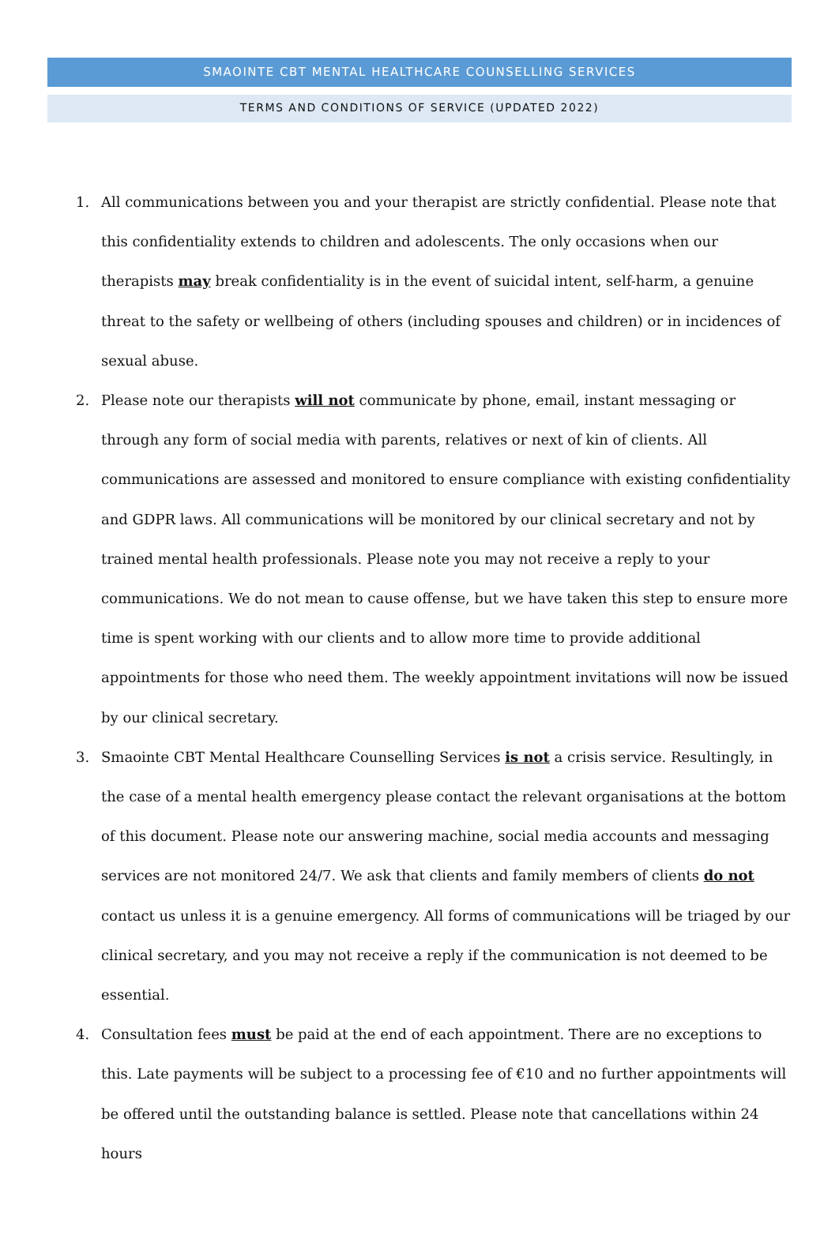SMAOINTE CBT MENTAL HEALTHCARE COUNSELLING SERVICES
TERMS AND CONDITIONS OF SERVICE (UPDATED 2022)
1. All communications between you and your therapist are strictly confidential. Please note that this confidentiality extends to children and adolescents. The only occasions when our therapists may break confidentiality is in the event of suicidal intent, self-harm, a genuine threat to the safety or wellbeing of others (including spouses and children) or in incidences of sexual abuse.
2. Please note our therapists will not communicate by phone, email, instant messaging or through any form of social media with parents, relatives or next of kin of clients. All communications are assessed and monitored to ensure compliance with existing confidentiality and GDPR laws. All communications will be monitored by our clinical secretary and not by trained mental health professionals. Please note you may not receive a reply to your communications. We do not mean to cause offense, but we have taken this step to ensure more time is spent working with our clients and to allow more time to provide additional appointments for those who need them. The weekly appointment invitations will now be issued by our clinical secretary.
3. Smaointe CBT Mental Healthcare Counselling Services is not a crisis service. Resultingly, in the case of a mental health emergency please contact the relevant organisations at the bottom of this document. Please note our answering machine, social media accounts and messaging services are not monitored 24/7. We ask that clients and family members of clients do not contact us unless it is a genuine emergency. All forms of communications will be triaged by our clinical secretary, and you may not receive a reply if the communication is not deemed to be essential.
4. Consultation fees must be paid at the end of each appointment. There are no exceptions to this. Late payments will be subject to a processing fee of €10 and no further appointments will be offered until the outstanding balance is settled. Please note that cancellations within 24 hours